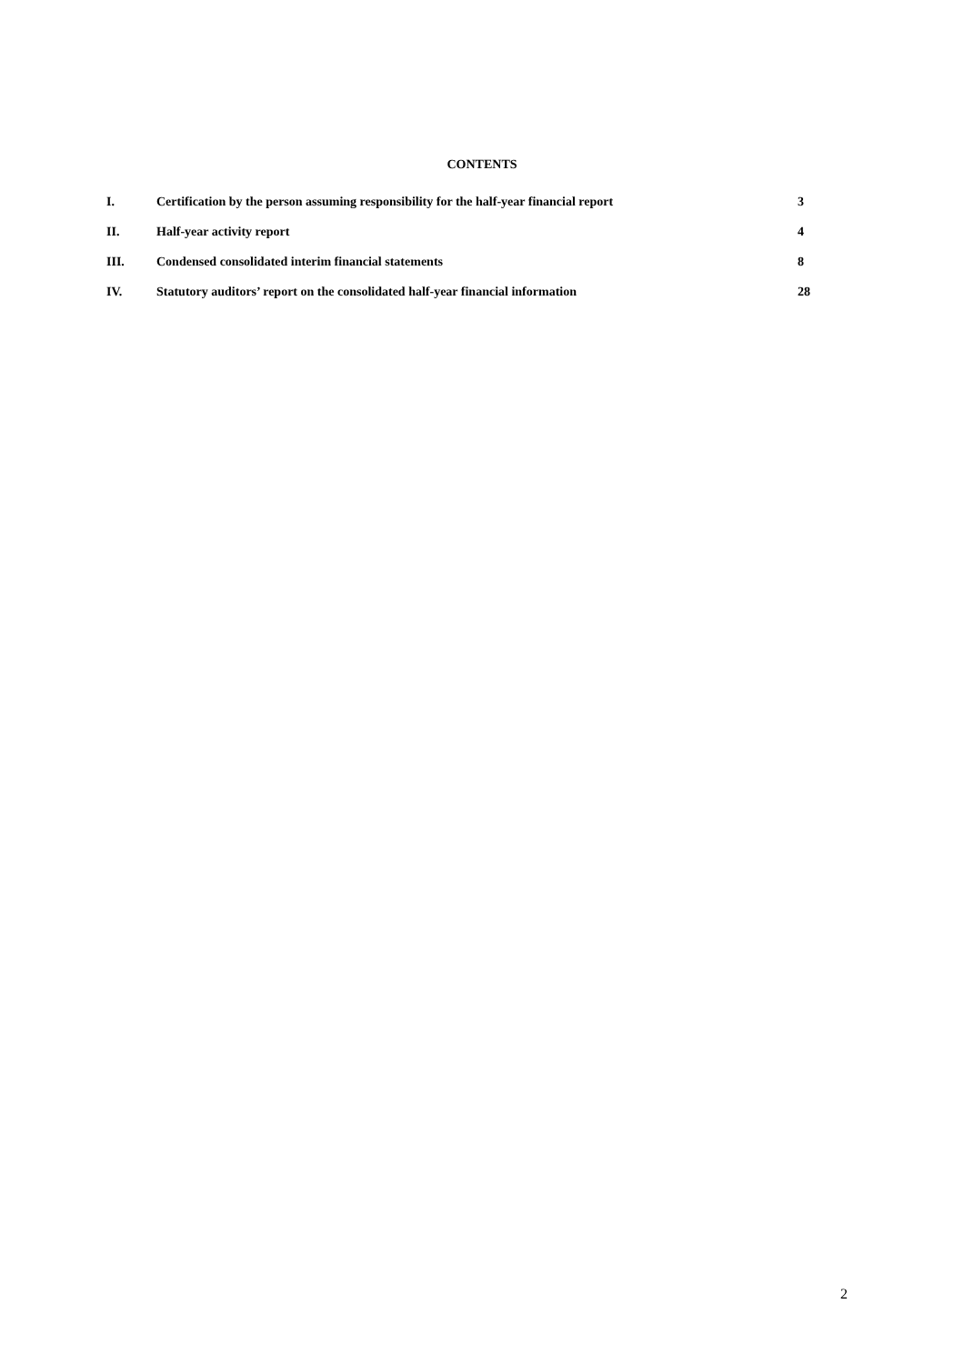CONTENTS
| I. | Certification by the person assuming responsibility for the half-year financial report | 3 |
| II. | Half-year activity report | 4 |
| III. | Condensed consolidated interim financial statements | 8 |
| IV. | Statutory auditors’ report on the consolidated half-year financial information | 28 |
2